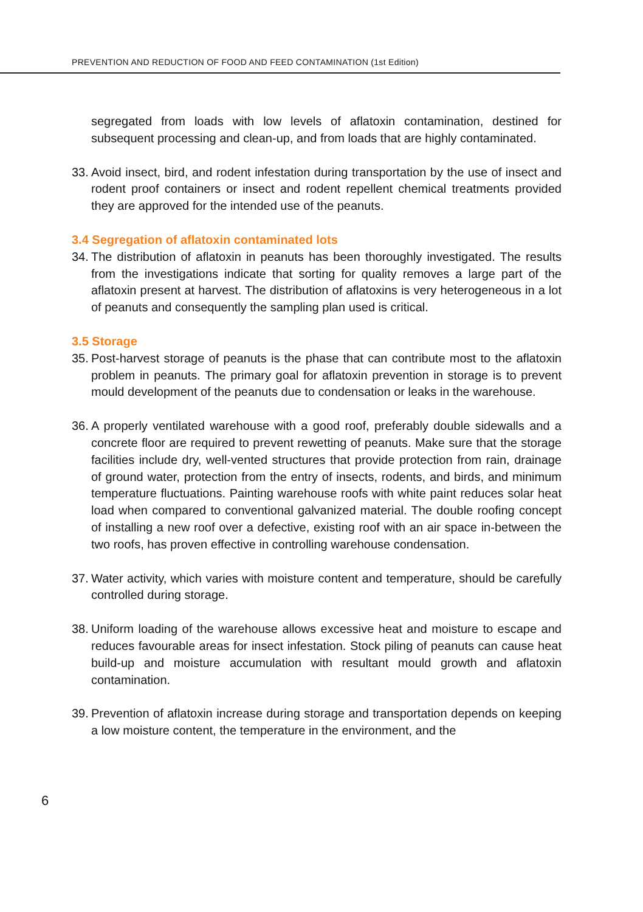PREVENTION AND REDUCTION OF FOOD AND FEED CONTAMINATION (1st Edition)
segregated from loads with low levels of aflatoxin contamination, destined for subsequent processing and clean-up, and from loads that are highly contaminated.
33. Avoid insect, bird, and rodent infestation during transportation by the use of insect and rodent proof containers or insect and rodent repellent chemical treatments provided they are approved for the intended use of the peanuts.
3.4 Segregation of aflatoxin contaminated lots
34. The distribution of aflatoxin in peanuts has been thoroughly investigated. The results from the investigations indicate that sorting for quality removes a large part of the aflatoxin present at harvest. The distribution of aflatoxins is very heterogeneous in a lot of peanuts and consequently the sampling plan used is critical.
3.5 Storage
35. Post-harvest storage of peanuts is the phase that can contribute most to the aflatoxin problem in peanuts. The primary goal for aflatoxin prevention in storage is to prevent mould development of the peanuts due to condensation or leaks in the warehouse.
36. A properly ventilated warehouse with a good roof, preferably double sidewalls and a concrete floor are required to prevent rewetting of peanuts. Make sure that the storage facilities include dry, well-vented structures that provide protection from rain, drainage of ground water, protection from the entry of insects, rodents, and birds, and minimum temperature fluctuations. Painting warehouse roofs with white paint reduces solar heat load when compared to conventional galvanized material. The double roofing concept of installing a new roof over a defective, existing roof with an air space in-between the two roofs, has proven effective in controlling warehouse condensation.
37. Water activity, which varies with moisture content and temperature, should be carefully controlled during storage.
38. Uniform loading of the warehouse allows excessive heat and moisture to escape and reduces favourable areas for insect infestation. Stock piling of peanuts can cause heat build-up and moisture accumulation with resultant mould growth and aflatoxin contamination.
39. Prevention of aflatoxin increase during storage and transportation depends on keeping a low moisture content, the temperature in the environment, and the
6